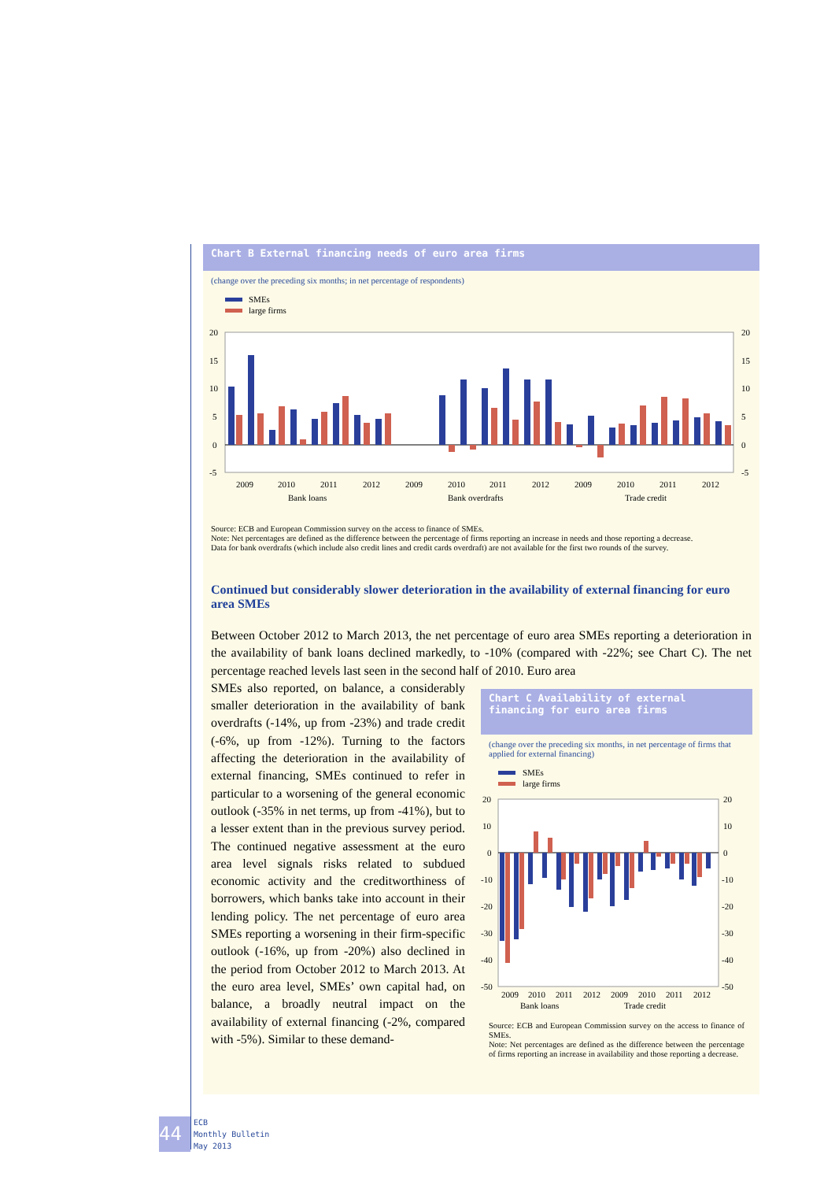Chart B External financing needs of euro area firms
(change over the preceding six months; in net percentage of respondents)
SMEs
large firms
20
15
10
5
0
-5
20
15
10
5
0
-5
2009
2010
2011
2012
2009
2010
2011
2012
2009
2010
2011
2012
Bank loans
Bank overdrafts
Trade credit
Source: ECB and European Commission survey on the access to finance of SMEs.
Note: Net percentages are defined as the difference between the percentage of firms reporting an increase in needs and those reporting a decrease.
Data for bank overdrafts (which include also credit lines and credit cards overdraft) are not available for the first two rounds of the survey.
Continued but considerably slower deterioration in the availability of external financing for euro area SMEs
Between October 2012 to March 2013, the net percentage of euro area SMEs reporting a deterioration in the availability of bank loans declined markedly, to -10% (compared with -22%; see Chart C). The net percentage reached levels last seen in the second half of 2010. Euro area
SMEs also reported, on balance, a considerably smaller deterioration in the availability of bank overdrafts (-14%, up from -23%) and trade credit (-6%, up from -12%). Turning to the factors affecting the deterioration in the availability of external financing, SMEs continued to refer in particular to a worsening of the general economic outlook (-35% in net terms, up from -41%), but to a lesser extent than in the previous survey period. The continued negative assessment at the euro area level signals risks related to subdued economic activity and the creditworthiness of borrowers, which banks take into account in their lending policy. The net percentage of euro area SMEs reporting a worsening in their firm-specific outlook (-16%, up from -20%) also declined in the period from October 2012 to March 2013. At the euro area level, SMEs’ own capital had, on balance, a broadly neutral impact on the availability of external financing (-2%, compared with -5%). Similar to these demand-
Chart C Availability of external financing for euro area firms
(change over the preceding six months, in net percentage of firms that applied for external financing)
SMEs
large firms
20
10
0
-10
-20
-30
-40
-50
20
10
0
-10
-20
-30
-40
-50
2009
2010
2011
2012
2009
2010
2011
2012
Bank loans Trade credit
Source: ECB and European Commission survey on the access to finance of SMEs.
Note: Net percentages are defined as the difference between the percentage of firms reporting an increase in availability and those reporting a decrease.
44
ECB
Monthly Bulletin
May 2013